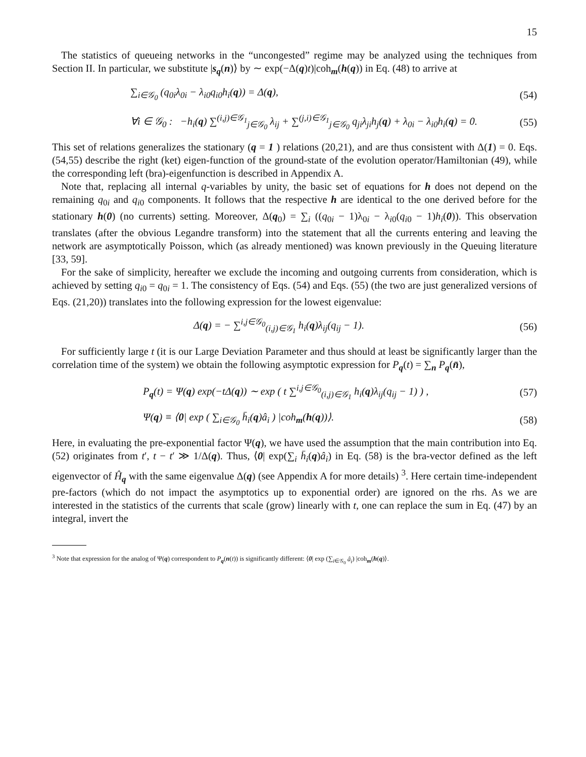15
The statistics of queueing networks in the “uncongested” regime may be analyzed using the techniques from Section II. In particular, we substitute |s<sub>q</sub>(n)⟩ by ∼ exp(−Δ(q)t)|coh<sub>m</sub>(h(q)) in Eq. (48) to arrive at
∑<sub>i∈𝒢<sub>0</sub></sub> (q<sub>0i</sub>λ<sub>0i</sub> − λ<sub>i0</sub>q<sub>i0</sub>h<sub>i</sub>(q)) = Δ(q), (54)
∀i ∈ 𝒢<sub>0</sub> : −h<sub>i</sub>(q) ∑<sup>(i,j)∈𝒢<sub>1</sub></sup><sub>j∈𝒢<sub>0</sub></sub> λ<sub>ij</sub> + ∑<sup>(j,i)∈𝒢<sub>1</sub></sup><sub>j∈𝒢<sub>0</sub></sub> q<sub>ji</sub>λ<sub>ji</sub>h<sub>j</sub>(q) + λ<sub>0i</sub> − λ<sub>i0</sub>h<sub>i</sub>(q) = 0. (55)
This set of relations generalizes the stationary (q = 1 ) relations (20,21), and are thus consistent with Δ(1) = 0. Eqs. (54,55) describe the right (ket) eigen-function of the ground-state of the evolution operator/Hamiltonian (49), while the corresponding left (bra)-eigenfunction is described in Appendix A.
Note that, replacing all internal q-variables by unity, the basic set of equations for h does not depend on the remaining q<sub>0i</sub> and q<sub>i0</sub> components. It follows that the respective h are identical to the one derived before for the stationary h(0) (no currents) setting. Moreover, Δ(q<sub>0</sub>) = ∑<sub>i</sub> ((q<sub>0i</sub> − 1)λ<sub>0i</sub> − λ<sub>i0</sub>(q<sub>i0</sub> − 1)h<sub>i</sub>(0)). This observation translates (after the obvious Legandre transform) into the statement that all the currents entering and leaving the network are asymptotically Poisson, which (as already mentioned) was known previously in the Queuing literature [33, 59].
For the sake of simplicity, hereafter we exclude the incoming and outgoing currents from consideration, which is achieved by setting q<sub>i0</sub> = q<sub>0i</sub> = 1. The consistency of Eqs. (54) and Eqs. (55) (the two are just generalized versions of Eqs. (21,20)) translates into the following expression for the lowest eigenvalue:
Δ(q) = − ∑<sup>i,j∈𝒢<sub>0</sub></sup><sub>(i,j)∈𝒢<sub>1</sub></sub> h<sub>i</sub>(q)λ<sub>ij</sub>(q<sub>ij</sub> − 1). (56)
For sufficiently large t (it is our Large Deviation Parameter and thus should at least be significantly larger than the correlation time of the system) we obtain the following asymptotic expression for P<sub>q</sub>(t) = ∑<sub>n</sub> P<sub>q</sub>(n̄),
P<sub>q</sub>(t) = Ψ(q) exp(−tΔ(q)) ∼ exp ( t ∑<sup>i,j∈𝒢<sub>0</sub></sup><sub>(i,j)∈𝒢<sub>1</sub></sub> h<sub>i</sub>(q)λ<sub>ij</sub>(q<sub>ij</sub> − 1) ) , (57)
Ψ(q) ≡ ⟨0| exp ( ∑<sub>i∈𝒢<sub>0</sub></sub> h̄<sub>i</sub>(q)â<sub>i</sub> ) |coh<sub>m</sub>(h(q))⟩. (58)
Here, in evaluating the pre-exponential factor Ψ(q), we have used the assumption that the main contribution into Eq. (52) originates from t′, t − t′ ≫ 1/Δ(q). Thus, ⟨0| exp(∑<sub>i</sub> h̄<sub>i</sub>(q)â<sub>i</sub>) in Eq. (58) is the bra-vector defined as the left eigenvector of Ĥ<sub>q</sub> with the same eigenvalue Δ(q) (see Appendix A for more details) <sup>3</sup>. Here certain time-independent pre-factors (which do not impact the asymptotics up to exponential order) are ignored on the rhs. As we are interested in the statistics of the currents that scale (grow) linearly with t, one can replace the sum in Eq. (47) by an integral, invert the
<sup>3</sup> Note that expression for the analog of Ψ(q) correspondent to P<sub>q</sub>(n(t)) is significantly different: ⟨0| exp (∑<sub>i∈𝒢<sub>0</sub></sub> â<sub>i</sub>) |coh<sub>m</sub>(h(q)⟩.